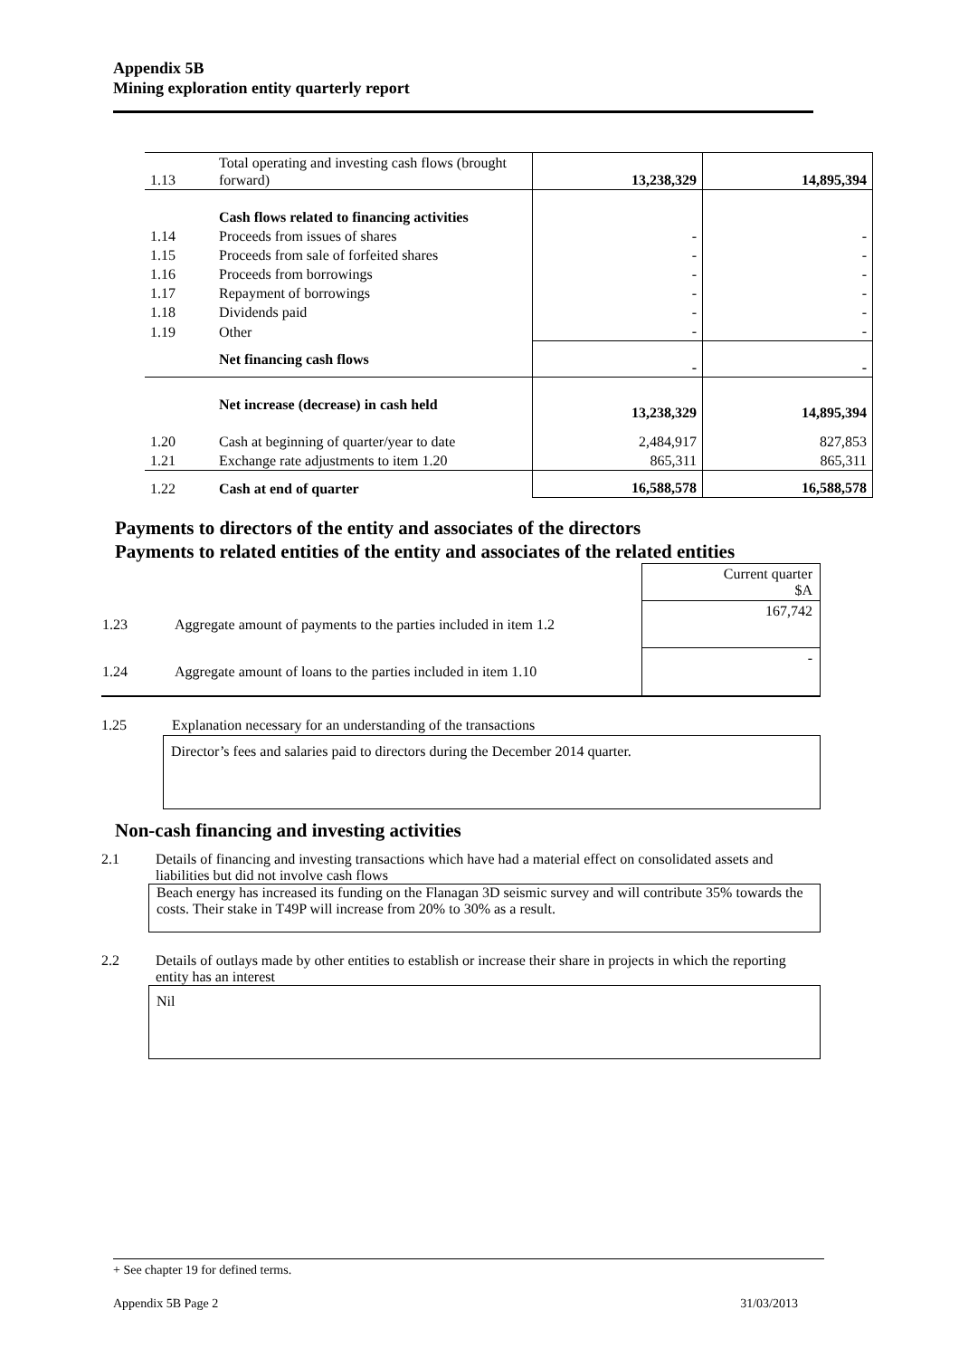Appendix 5B
Mining exploration entity quarterly report
| 1.13 | Total operating and investing cash flows (brought forward) | 13,238,329 | 14,895,394 |
| | Cash flows related to financing activities | | |
| 1.14 | Proceeds from issues of shares | - | - |
| 1.15 | Proceeds from sale of forfeited shares | - | - |
| 1.16 | Proceeds from borrowings | - | - |
| 1.17 | Repayment of borrowings | - | - |
| 1.18 | Dividends paid | - | - |
| 1.19 | Other | - | - |
| | Net financing cash flows | - | - |
| | Net increase (decrease) in cash held | 13,238,329 | 14,895,394 |
| 1.20 | Cash at beginning of quarter/year to date | 2,484,917 | 827,853 |
| 1.21 | Exchange rate adjustments to item 1.20 | 865,311 | 865,311 |
| 1.22 | Cash at end of quarter | 16,588,578 | 16,588,578 |
Payments to directors of the entity and associates of the directors
Payments to related entities of the entity and associates of the related entities
| | | Current quarter $A |
| 1.23 | Aggregate amount of payments to the parties included in item 1.2 | 167,742 |
| 1.24 | Aggregate amount of loans to the parties included in item 1.10 | - |
1.25 Explanation necessary for an understanding of the transactions
Director’s fees and salaries paid to directors during the December 2014 quarter.
Non-cash financing and investing activities
2.1 Details of financing and investing transactions which have had a material effect on consolidated assets and liabilities but did not involve cash flows
Beach energy has increased its funding on the Flanagan 3D seismic survey and will contribute 35% towards the costs. Their stake in T49P will increase from 20% to 30% as a result.
2.2 Details of outlays made by other entities to establish or increase their share in projects in which the reporting entity has an interest
Nil
+ See chapter 19 for defined terms.
Appendix 5B Page 2 31/03/2013